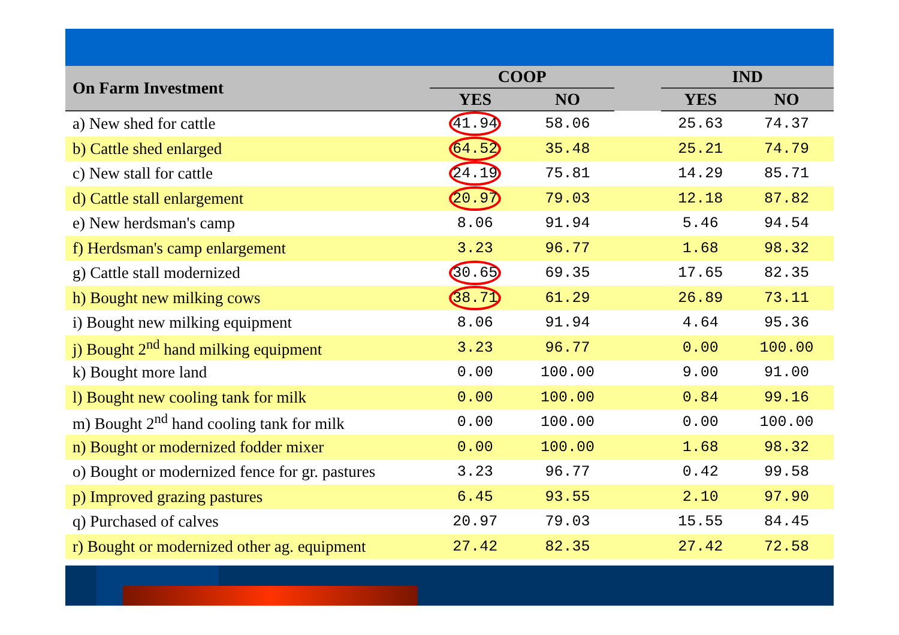| On Farm Investment | COOP | | | IND | |
| --- | --- | --- | --- | --- | --- |
| | YES | NO | | YES | NO |
| a) New shed for cattle | 41.94 | 58.06 | | 25.63 | 74.37 |
| b) Cattle shed enlarged | 64.52 | 35.48 | | 25.21 | 74.79 |
| c) New stall for cattle | 24.19 | 75.81 | | 14.29 | 85.71 |
| d) Cattle stall enlargement | 20.97 | 79.03 | | 12.18 | 87.82 |
| e) New herdsman's camp | 8.06 | 91.94 | | 5.46 | 94.54 |
| f) Herdsman's camp enlargement | 3.23 | 96.77 | | 1.68 | 98.32 |
| g) Cattle stall modernized | 30.65 | 69.35 | | 17.65 | 82.35 |
| h) Bought new milking cows | 38.71 | 61.29 | | 26.89 | 73.11 |
| i) Bought new milking equipment | 8.06 | 91.94 | | 4.64 | 95.36 |
| j) Bought 2<sup>nd</sup> hand milking equipment | 3.23 | 96.77 | | 0.00 | 100.00 |
| k) Bought more land | 0.00 | 100.00 | | 9.00 | 91.00 |
| l) Bought new cooling tank for milk | 0.00 | 100.00 | | 0.84 | 99.16 |
| m) Bought 2<sup>nd</sup> hand cooling tank for milk | 0.00 | 100.00 | | 0.00 | 100.00 |
| n) Bought or modernized fodder mixer | 0.00 | 100.00 | | 1.68 | 98.32 |
| o) Bought or modernized fence for gr. pastures | 3.23 | 96.77 | | 0.42 | 99.58 |
| p) Improved grazing pastures | 6.45 | 93.55 | | 2.10 | 97.90 |
| q) Purchased of calves | 20.97 | 79.03 | | 15.55 | 84.45 |
| r) Bought or modernized other ag. equipment | 27.42 | 82.35 | | 27.42 | 72.58 |